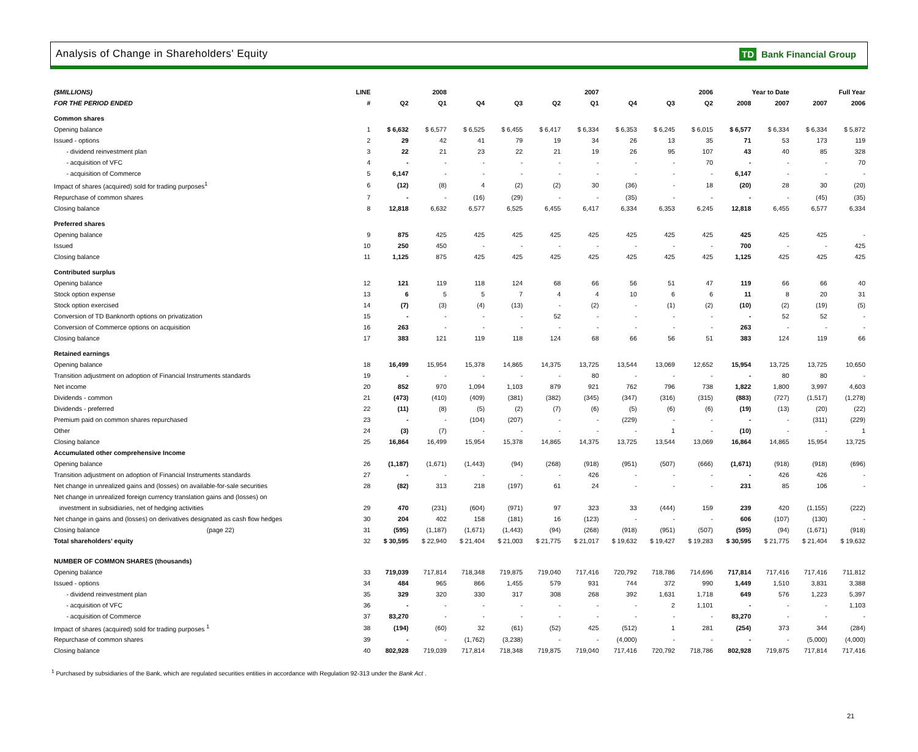Analysis of Change in Shareholders' Equity
TD Bank Financial Group
| ($MILLIONS) | LINE | 2008 | | 2007 | | | | 2006 | | | Year to Date | | Full Year | |
| --- | --- | --- | --- | --- | --- | --- | --- | --- | --- | --- | --- | --- | --- | --- |
| FOR THE PERIOD ENDED | # | Q2 | Q1 | Q4 | Q3 | Q2 | Q1 | Q4 | Q3 | Q2 | 2008 | 2007 | 2007 | 2006 |
| Common shares | | | | | | | | | | | | | | |
| Opening balance | 1 | $ 6,632 | $ 6,577 | $ 6,525 | $ 6,455 | $ 6,417 | $ 6,334 | $ 6,353 | $ 6,245 | $ 6,015 | $ 6,577 | $ 6,334 | $ 6,334 | $ 5,872 |
| Issued - options | 2 | 29 | 42 | 41 | 79 | 19 | 34 | 26 | 13 | 35 | 71 | 53 | 173 | 119 |
| - dividend reinvestment plan | 3 | 22 | 21 | 23 | 22 | 21 | 19 | 26 | 95 | 107 | 43 | 40 | 85 | 328 |
| - acquisition of VFC | 4 | - | - | - | - | - | - | - | - | 70 | - | - | - | 70 |
| - acquisition of Commerce | 5 | 6,147 | - | - | - | - | - | - | - | - | 6,147 | - | - | - |
| Impact of shares (acquired) sold for trading purposes<sup>1</sup> | 6 | (12) | (8) | 4 | (2) | (2) | 30 | (36) | - | 18 | (20) | 28 | 30 | (20) |
| Repurchase of common shares | 7 | - | - | (16) | (29) | - | - | (35) | - | - | - | - | (45) | (35) |
| Closing balance | 8 | 12,818 | 6,632 | 6,577 | 6,525 | 6,455 | 6,417 | 6,334 | 6,353 | 6,245 | 12,818 | 6,455 | 6,577 | 6,334 |
| Preferred shares | | | | | | | | | | | | | | |
| Opening balance | 9 | 875 | 425 | 425 | 425 | 425 | 425 | 425 | 425 | 425 | 425 | 425 | 425 | - |
| Issued | 10 | 250 | 450 | - | - | - | - | - | - | - | 700 | - | - | 425 |
| Closing balance | 11 | 1,125 | 875 | 425 | 425 | 425 | 425 | 425 | 425 | 425 | 1,125 | 425 | 425 | 425 |
| Contributed surplus | | | | | | | | | | | | | | |
| Opening balance | 12 | 121 | 119 | 118 | 124 | 68 | 66 | 56 | 51 | 47 | 119 | 66 | 66 | 40 |
| Stock option expense | 13 | 6 | 5 | 5 | 7 | 4 | 4 | 10 | 6 | 6 | 11 | 8 | 20 | 31 |
| Stock option exercised | 14 | (7) | (3) | (4) | (13) | - | (2) | - | (1) | (2) | (10) | (2) | (19) | (5) |
| Conversion of TD Banknorth options on privatization | 15 | - | - | - | - | 52 | - | - | - | - | - | 52 | 52 | - |
| Conversion of Commerce options on acquisition | 16 | 263 | - | - | - | - | - | - | - | - | 263 | - | - | - |
| Closing balance | 17 | 383 | 121 | 119 | 118 | 124 | 68 | 66 | 56 | 51 | 383 | 124 | 119 | 66 |
| Retained earnings | | | | | | | | | | | | | | |
| Opening balance | 18 | 16,499 | 15,954 | 15,378 | 14,865 | 14,375 | 13,725 | 13,544 | 13,069 | 12,652 | 15,954 | 13,725 | 13,725 | 10,650 |
| Transition adjustment on adoption of Financial Instruments standards | 19 | - | - | - | - | - | 80 | - | - | - | - | 80 | 80 | - |
| Net income | 20 | 852 | 970 | 1,094 | 1,103 | 879 | 921 | 762 | 796 | 738 | 1,822 | 1,800 | 3,997 | 4,603 |
| Dividends - common | 21 | (473) | (410) | (409) | (381) | (382) | (345) | (347) | (316) | (315) | (883) | (727) | (1,517) | (1,278) |
| Dividends - preferred | 22 | (11) | (8) | (5) | (2) | (7) | (6) | (5) | (6) | (6) | (19) | (13) | (20) | (22) |
| Premium paid on common shares repurchased | 23 | - | - | (104) | (207) | - | - | (229) | - | - | - | - | (311) | (229) |
| Other | 24 | (3) | (7) | - | - | - | - | - | 1 | - | (10) | - | - | 1 |
| Closing balance | 25 | 16,864 | 16,499 | 15,954 | 15,378 | 14,865 | 14,375 | 13,725 | 13,544 | 13,069 | 16,864 | 14,865 | 15,954 | 13,725 |
| Accumulated other comprehensive Income | | | | | | | | | | | | | | |
| Opening balance | 26 | (1,187) | (1,671) | (1,443) | (94) | (268) | (918) | (951) | (507) | (666) | (1,671) | (918) | (918) | (696) |
| Transition adjustment on adoption of Financial Instruments standards | 27 | - | - | - | - | - | 426 | - | - | - | - | 426 | 426 | - |
| Net change in unrealized gains and (losses) on available-for-sale securities | 28 | (82) | 313 | 218 | (197) | 61 | 24 | - | - | - | 231 | 85 | 106 | - |
| Net change in unrealized foreign currency translation gains and (losses) on | | | | | | | | | | | | | | |
| investment in subsidiaries, net of hedging activities | 29 | 470 | (231) | (604) | (971) | 97 | 323 | 33 | (444) | 159 | 239 | 420 | (1,155) | (222) |
| Net change in gains and (losses) on derivatives designated as cash flow hedges | 30 | 204 | 402 | 158 | (181) | 16 | (123) | - | - | - | 606 | (107) | (130) | - |
| Closing balance (page 22) | 31 | (595) | (1,187) | (1,671) | (1,443) | (94) | (268) | (918) | (951) | (507) | (595) | (94) | (1,671) | (918) |
| Total shareholders' equity | 32 | $ 30,595 | $ 22,940 | $ 21,404 | $ 21,003 | $ 21,775 | $ 21,017 | $ 19,632 | $ 19,427 | $ 19,283 | $ 30,595 | $ 21,775 | $ 21,404 | $ 19,632 |
| NUMBER OF COMMON SHARES (thousands) | | | | | | | | | | | | | | |
| Opening balance | 33 | 719,039 | 717,814 | 718,348 | 719,875 | 719,040 | 717,416 | 720,792 | 718,786 | 714,696 | 717,814 | 717,416 | 717,416 | 711,812 |
| Issued - options | 34 | 484 | 965 | 866 | 1,455 | 579 | 931 | 744 | 372 | 990 | 1,449 | 1,510 | 3,831 | 3,388 |
| - dividend reinvestment plan | 35 | 329 | 320 | 330 | 317 | 308 | 268 | 392 | 1,631 | 1,718 | 649 | 576 | 1,223 | 5,397 |
| - acquisition of VFC | 36 | - | - | - | - | - | - | - | 2 | 1,101 | - | - | - | 1,103 |
| - acquisition of Commerce | 37 | 83,270 | - | - | - | - | - | - | - | - | 83,270 | - | - | - |
| Impact of shares (acquired) sold for trading purposes <sup>1</sup> | 38 | (194) | (60) | 32 | (61) | (52) | 425 | (512) | 1 | 281 | (254) | 373 | 344 | (284) |
| Repurchase of common shares | 39 | - | - | (1,762) | (3,238) | - | - | (4,000) | - | - | - | - | (5,000) | (4,000) |
| Closing balance | 40 | 802,928 | 719,039 | 717,814 | 718,348 | 719,875 | 719,040 | 717,416 | 720,792 | 718,786 | 802,928 | 719,875 | 717,814 | 717,416 |
<sup>1</sup> Purchased by subsidiaries of the Bank, which are regulated securities entities in accordance with Regulation 92-313 under the Bank Act .
21